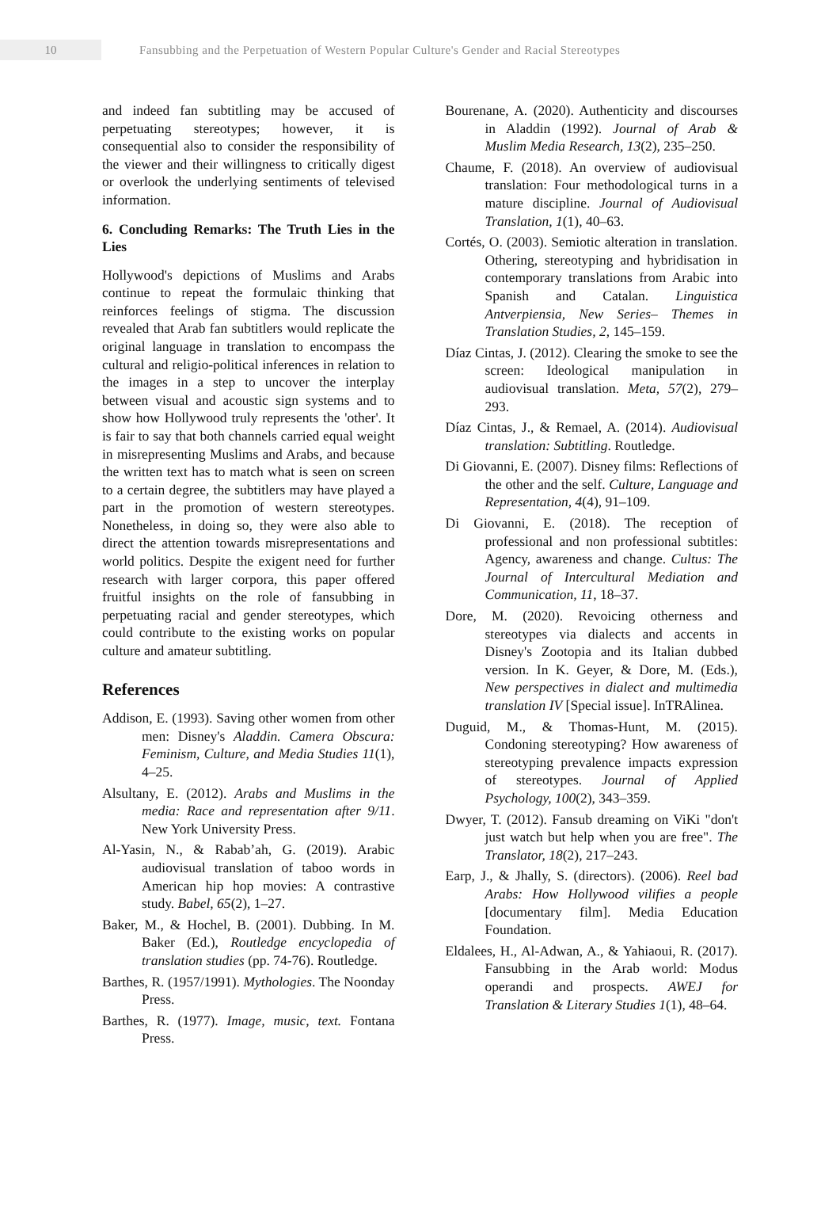10
Fansubbing and the Perpetuation of Western Popular Culture's Gender and Racial Stereotypes
and indeed fan subtitling may be accused of perpetuating stereotypes; however, it is consequential also to consider the responsibility of the viewer and their willingness to critically digest or overlook the underlying sentiments of televised information.
6. Concluding Remarks: The Truth Lies in the Lies
Hollywood's depictions of Muslims and Arabs continue to repeat the formulaic thinking that reinforces feelings of stigma. The discussion revealed that Arab fan subtitlers would replicate the original language in translation to encompass the cultural and religio-political inferences in relation to the images in a step to uncover the interplay between visual and acoustic sign systems and to show how Hollywood truly represents the 'other'. It is fair to say that both channels carried equal weight in misrepresenting Muslims and Arabs, and because the written text has to match what is seen on screen to a certain degree, the subtitlers may have played a part in the promotion of western stereotypes. Nonetheless, in doing so, they were also able to direct the attention towards misrepresentations and world politics. Despite the exigent need for further research with larger corpora, this paper offered fruitful insights on the role of fansubbing in perpetuating racial and gender stereotypes, which could contribute to the existing works on popular culture and amateur subtitling.
References
Addison, E. (1993). Saving other women from other men: Disney's Aladdin. Camera Obscura: Feminism, Culture, and Media Studies 11(1), 4–25.
Alsultany, E. (2012). Arabs and Muslims in the media: Race and representation after 9/11. New York University Press.
Al-Yasin, N., & Rabab’ah, G. (2019). Arabic audiovisual translation of taboo words in American hip hop movies: A contrastive study. Babel, 65(2), 1–27.
Baker, M., & Hochel, B. (2001). Dubbing. In M. Baker (Ed.), Routledge encyclopedia of translation studies (pp. 74-76). Routledge.
Barthes, R. (1957/1991). Mythologies. The Noonday Press.
Barthes, R. (1977). Image, music, text. Fontana Press.
Bourenane, A. (2020). Authenticity and discourses in Aladdin (1992). Journal of Arab & Muslim Media Research, 13(2), 235–250.
Chaume, F. (2018). An overview of audiovisual translation: Four methodological turns in a mature discipline. Journal of Audiovisual Translation, 1(1), 40–63.
Cortés, O. (2003). Semiotic alteration in translation. Othering, stereotyping and hybridisation in contemporary translations from Arabic into Spanish and Catalan. Linguistica Antverpiensia, New Series– Themes in Translation Studies, 2, 145–159.
Díaz Cintas, J. (2012). Clearing the smoke to see the screen: Ideological manipulation in audiovisual translation. Meta, 57(2), 279–293.
Díaz Cintas, J., & Remael, A. (2014). Audiovisual translation: Subtitling. Routledge.
Di Giovanni, E. (2007). Disney films: Reflections of the other and the self. Culture, Language and Representation, 4(4), 91–109.
Di Giovanni, E. (2018). The reception of professional and non professional subtitles: Agency, awareness and change. Cultus: The Journal of Intercultural Mediation and Communication, 11, 18–37.
Dore, M. (2020). Revoicing otherness and stereotypes via dialects and accents in Disney's Zootopia and its Italian dubbed version. In K. Geyer, & Dore, M. (Eds.), New perspectives in dialect and multimedia translation IV [Special issue]. InTRAlinea.
Duguid, M., & Thomas-Hunt, M. (2015). Condoning stereotyping? How awareness of stereotyping prevalence impacts expression of stereotypes. Journal of Applied Psychology, 100(2), 343–359.
Dwyer, T. (2012). Fansub dreaming on ViKi "don't just watch but help when you are free". The Translator, 18(2), 217–243.
Earp, J., & Jhally, S. (directors). (2006). Reel bad Arabs: How Hollywood vilifies a people [documentary film]. Media Education Foundation.
Eldalees, H., Al-Adwan, A., & Yahiaoui, R. (2017). Fansubbing in the Arab world: Modus operandi and prospects. AWEJ for Translation & Literary Studies 1(1), 48–64.